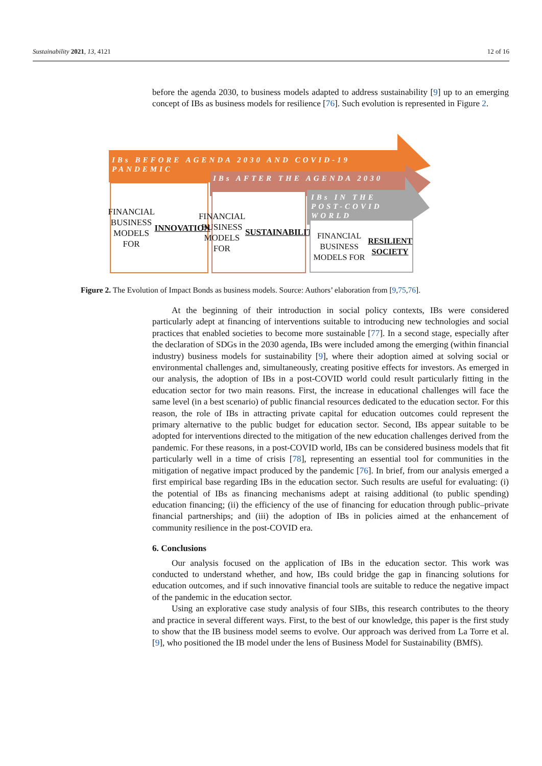Sustainability 2021, 13, 4121 12 of 16
before the agenda 2030, to business models adapted to address sustainability [9] up to an emerging concept of IBs as business models for resilience [76]. Such evolution is represented in Figure 2.
IBs BEFORE AGENDA 2030 AND COVID-19 PANDEMIC
IBs AFTER THE AGENDA 2030
IBs IN THE POST-COVID WORLD
FINANCIAL BUSINESS MODELS FOR INNOVATION
FINANCIAL BUSINESS MODELS FOR SUSTAINABILITY
FINANCIAL BUSINESS MODELS FOR RESILIENT SOCIETY
Figure 2. The Evolution of Impact Bonds as business models. Source: Authors’ elaboration from [9,75,76].
At the beginning of their introduction in social policy contexts, IBs were considered particularly adept at financing of interventions suitable to introducing new technologies and social practices that enabled societies to become more sustainable [77]. In a second stage, especially after the declaration of SDGs in the 2030 agenda, IBs were included among the emerging (within financial industry) business models for sustainability [9], where their adoption aimed at solving social or environmental challenges and, simultaneously, creating positive effects for investors. As emerged in our analysis, the adoption of IBs in a post-COVID world could result particularly fitting in the education sector for two main reasons. First, the increase in educational challenges will face the same level (in a best scenario) of public financial resources dedicated to the education sector. For this reason, the role of IBs in attracting private capital for education outcomes could represent the primary alternative to the public budget for education sector. Second, IBs appear suitable to be adopted for interventions directed to the mitigation of the new education challenges derived from the pandemic. For these reasons, in a post-COVID world, IBs can be considered business models that fit particularly well in a time of crisis [78], representing an essential tool for communities in the mitigation of negative impact produced by the pandemic [76]. In brief, from our analysis emerged a first empirical base regarding IBs in the education sector. Such results are useful for evaluating: (i) the potential of IBs as financing mechanisms adept at raising additional (to public spending) education financing; (ii) the efficiency of the use of financing for education through public–private financial partnerships; and (iii) the adoption of IBs in policies aimed at the enhancement of community resilience in the post-COVID era.
6. Conclusions
Our analysis focused on the application of IBs in the education sector. This work was conducted to understand whether, and how, IBs could bridge the gap in financing solutions for education outcomes, and if such innovative financial tools are suitable to reduce the negative impact of the pandemic in the education sector.
Using an explorative case study analysis of four SIBs, this research contributes to the theory and practice in several different ways. First, to the best of our knowledge, this paper is the first study to show that the IB business model seems to evolve. Our approach was derived from La Torre et al. [9], who positioned the IB model under the lens of Business Model for Sustainability (BMfS).